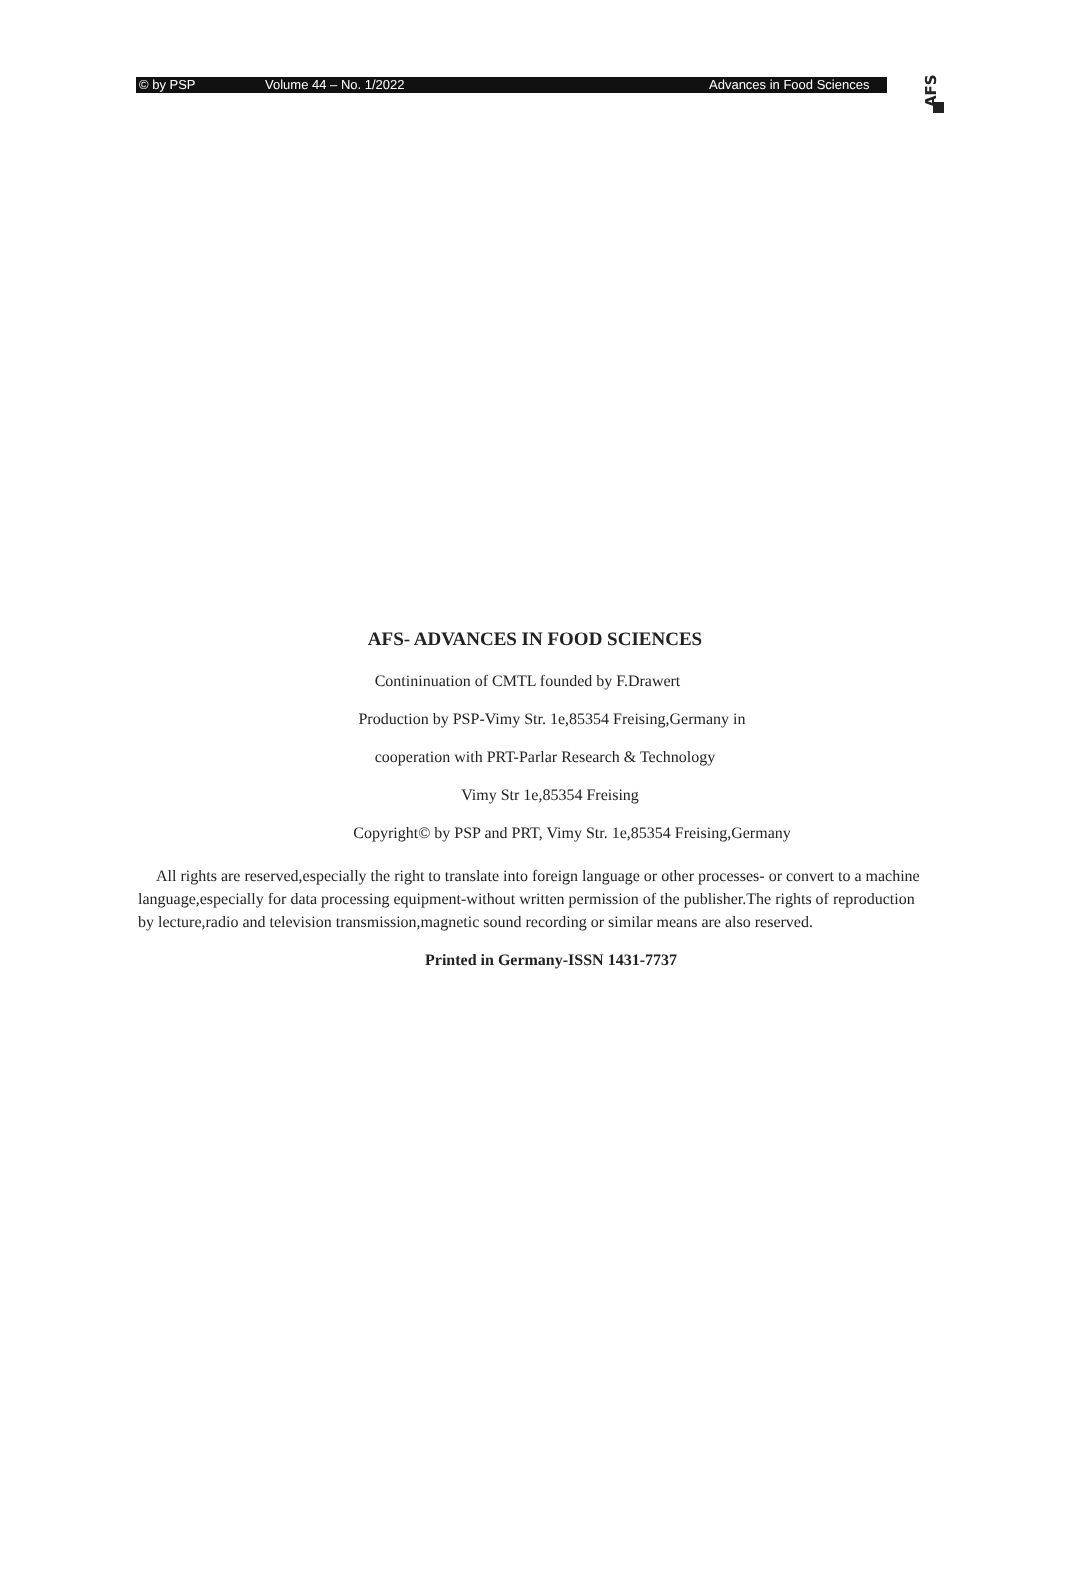© by PSP Volume 44 – No. 1/2022 Advances in Food Sciences
AFS
AFS- ADVANCES IN FOOD SCIENCES
Contininuation of CMTL founded by F.Drawert
Production by PSP-Vimy Str. 1e,85354 Freising,Germany in
cooperation with PRT-Parlar Research & Technology
Vimy Str 1e,85354 Freising
Copyright© by PSP and PRT, Vimy Str. 1e,85354 Freising,Germany
All rights are reserved,especially the right to translate into foreign language or other processes- or convert to a machine language,especially for data processing equipment-without written permission of the publisher.The rights of reproduction by lecture,radio and television transmission,magnetic sound recording or similar means are also reserved.
Printed in Germany-ISSN 1431-7737